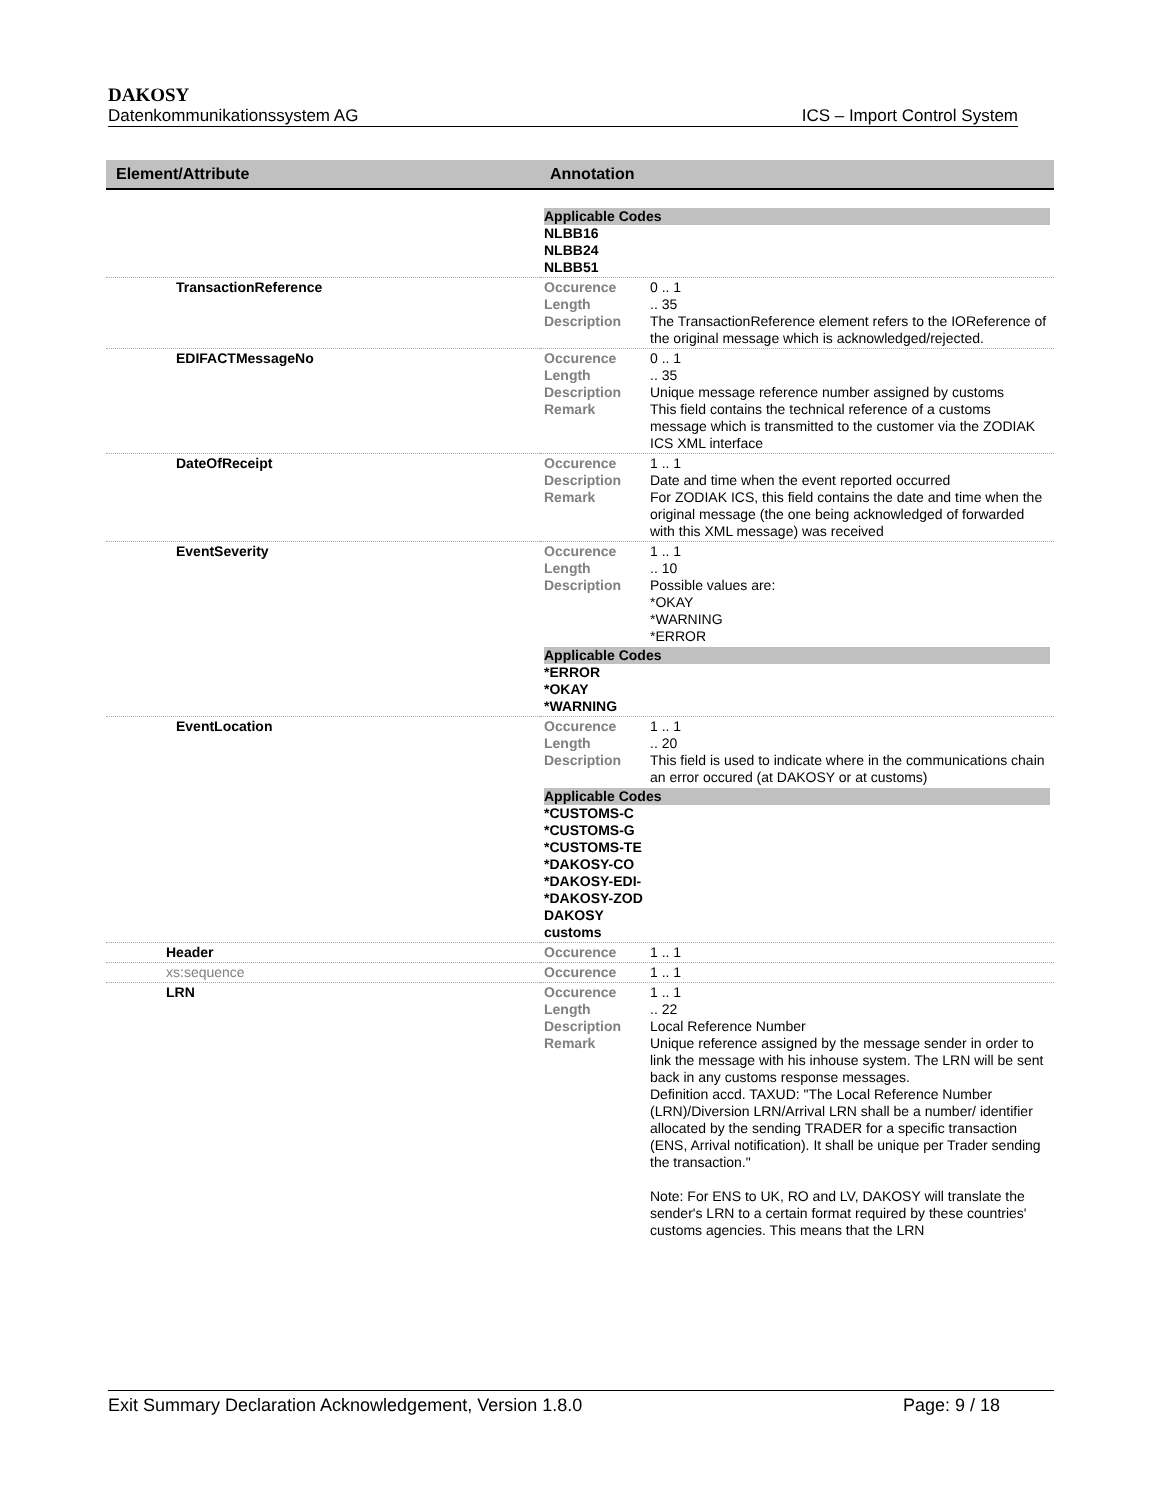DAKOSY
Datenkommunikationssystem AG ICS – Import Control System
| Element/Attribute | Annotation |
| --- | --- |
| | Applicable Codes NLBB16 NLBB24 NLBB51 |
| TransactionReference | Occurence 0 .. 1 Length .. 35 Description The TransactionReference element refers to the IOReference of the original message which is acknowledged/rejected. |
| EDIFACTMessageNo | Occurence 0 .. 1 Length .. 35 Description Unique message reference number assigned by customs Remark This field contains the technical reference of a customs message which is transmitted to the customer via the ZODIAK ICS XML interface |
| DateOfReceipt | Occurence 1 .. 1 Description Date and time when the event reported occurred Remark For ZODIAK ICS, this field contains the date and time when the original message (the one being acknowledged of forwarded with this XML message) was received |
| EventSeverity | Occurence 1 .. 1 Length .. 10 Description Possible values are: *OKAY *WARNING *ERROR Applicable Codes *ERROR *OKAY *WARNING |
| EventLocation | Occurence 1 .. 1 Length .. 20 Description This field is used to indicate where in the communications chain an error occured (at DAKOSY or at customs) Applicable Codes *CUSTOMS-C *CUSTOMS-G *CUSTOMS-TE *DAKOSY-CO *DAKOSY-EDI- *DAKOSY-ZOD DAKOSY customs |
| Header | Occurence 1 .. 1 |
| xs:sequence | Occurence 1 .. 1 |
| LRN | Occurence 1 .. 1 Length .. 22 Description Local Reference Number Remark Unique reference assigned by the message sender in order to link the message with his inhouse system. The LRN will be sent back in any customs response messages. Definition accd. TAXUD: "The Local Reference Number (LRN)/Diversion LRN/Arrival LRN shall be a number/ identifier allocated by the sending TRADER for a specific transaction (ENS, Arrival notification). It shall be unique per Trader sending the transaction." Note: For ENS to UK, RO and LV, DAKOSY will translate the sender's LRN to a certain format required by these countries' customs agencies. This means that the LRN |
Exit Summary Declaration Acknowledgement, Version 1.8.0 Page: 9 / 18